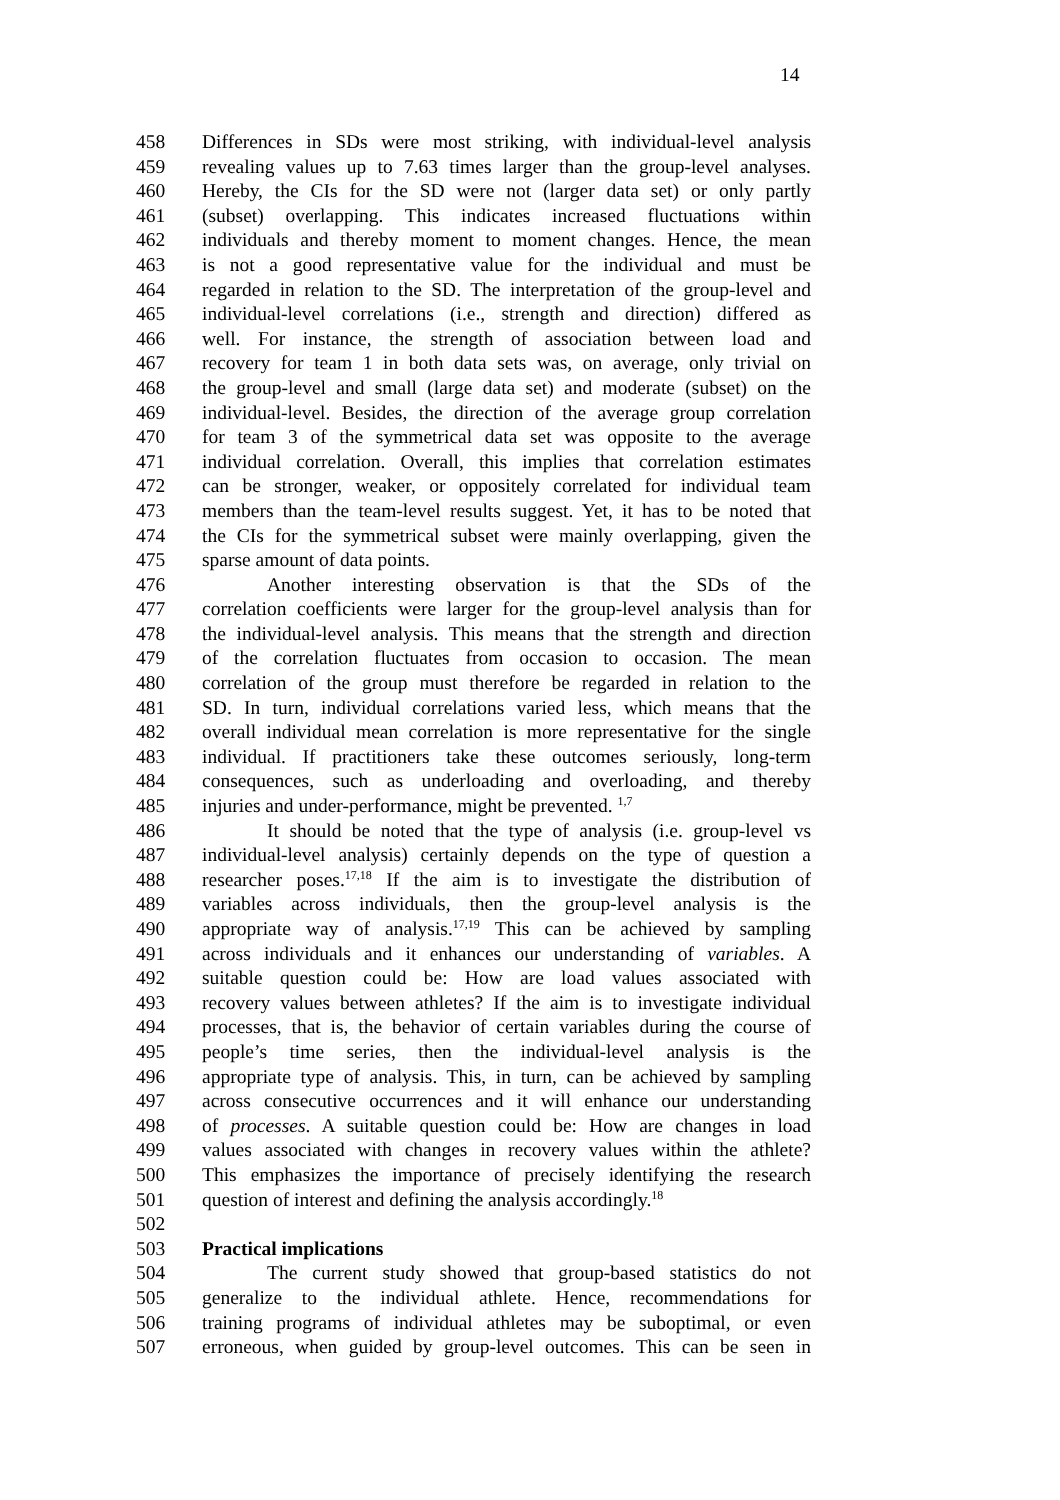14
458 Differences in SDs were most striking, with individual-level analysis
459 revealing values up to 7.63 times larger than the group-level analyses.
460 Hereby, the CIs for the SD were not (larger data set) or only partly
461 (subset) overlapping. This indicates increased fluctuations within
462 individuals and thereby moment to moment changes. Hence, the mean
463 is not a good representative value for the individual and must be
464 regarded in relation to the SD. The interpretation of the group-level and
465 individual-level correlations (i.e., strength and direction) differed as
466 well. For instance, the strength of association between load and
467 recovery for team 1 in both data sets was, on average, only trivial on
468 the group-level and small (large data set) and moderate (subset) on the
469 individual-level. Besides, the direction of the average group correlation
470 for team 3 of the symmetrical data set was opposite to the average
471 individual correlation. Overall, this implies that correlation estimates
472 can be stronger, weaker, or oppositely correlated for individual team
473 members than the team-level results suggest. Yet, it has to be noted that
474 the CIs for the symmetrical subset were mainly overlapping, given the
475 sparse amount of data points.
476 Another interesting observation is that the SDs of the
477 correlation coefficients were larger for the group-level analysis than for
478 the individual-level analysis. This means that the strength and direction
479 of the correlation fluctuates from occasion to occasion. The mean
480 correlation of the group must therefore be regarded in relation to the
481 SD. In turn, individual correlations varied less, which means that the
482 overall individual mean correlation is more representative for the single
483 individual. If practitioners take these outcomes seriously, long-term
484 consequences, such as underloading and overloading, and thereby
485 injuries and under-performance, might be prevented. <sup>1,7</sup>
486 It should be noted that the type of analysis (i.e. group-level vs
487 individual-level analysis) certainly depends on the type of question a
488 researcher poses.<sup>17,18</sup> If the aim is to investigate the distribution of
489 variables across individuals, then the group-level analysis is the
490 appropriate way of analysis.<sup>17,19</sup> This can be achieved by sampling
491 across individuals and it enhances our understanding of variables. A
492 suitable question could be: How are load values associated with
493 recovery values between athletes? If the aim is to investigate individual
494 processes, that is, the behavior of certain variables during the course of
495 people’s time series, then the individual-level analysis is the
496 appropriate type of analysis. This, in turn, can be achieved by sampling
497 across consecutive occurrences and it will enhance our understanding
498 of processes. A suitable question could be: How are changes in load
499 values associated with changes in recovery values within the athlete?
500 This emphasizes the importance of precisely identifying the research
501 question of interest and defining the analysis accordingly.<sup>18</sup>
502
503 Practical implications
504 The current study showed that group-based statistics do not
505 generalize to the individual athlete. Hence, recommendations for
506 training programs of individual athletes may be suboptimal, or even
507 erroneous, when guided by group-level outcomes. This can be seen in